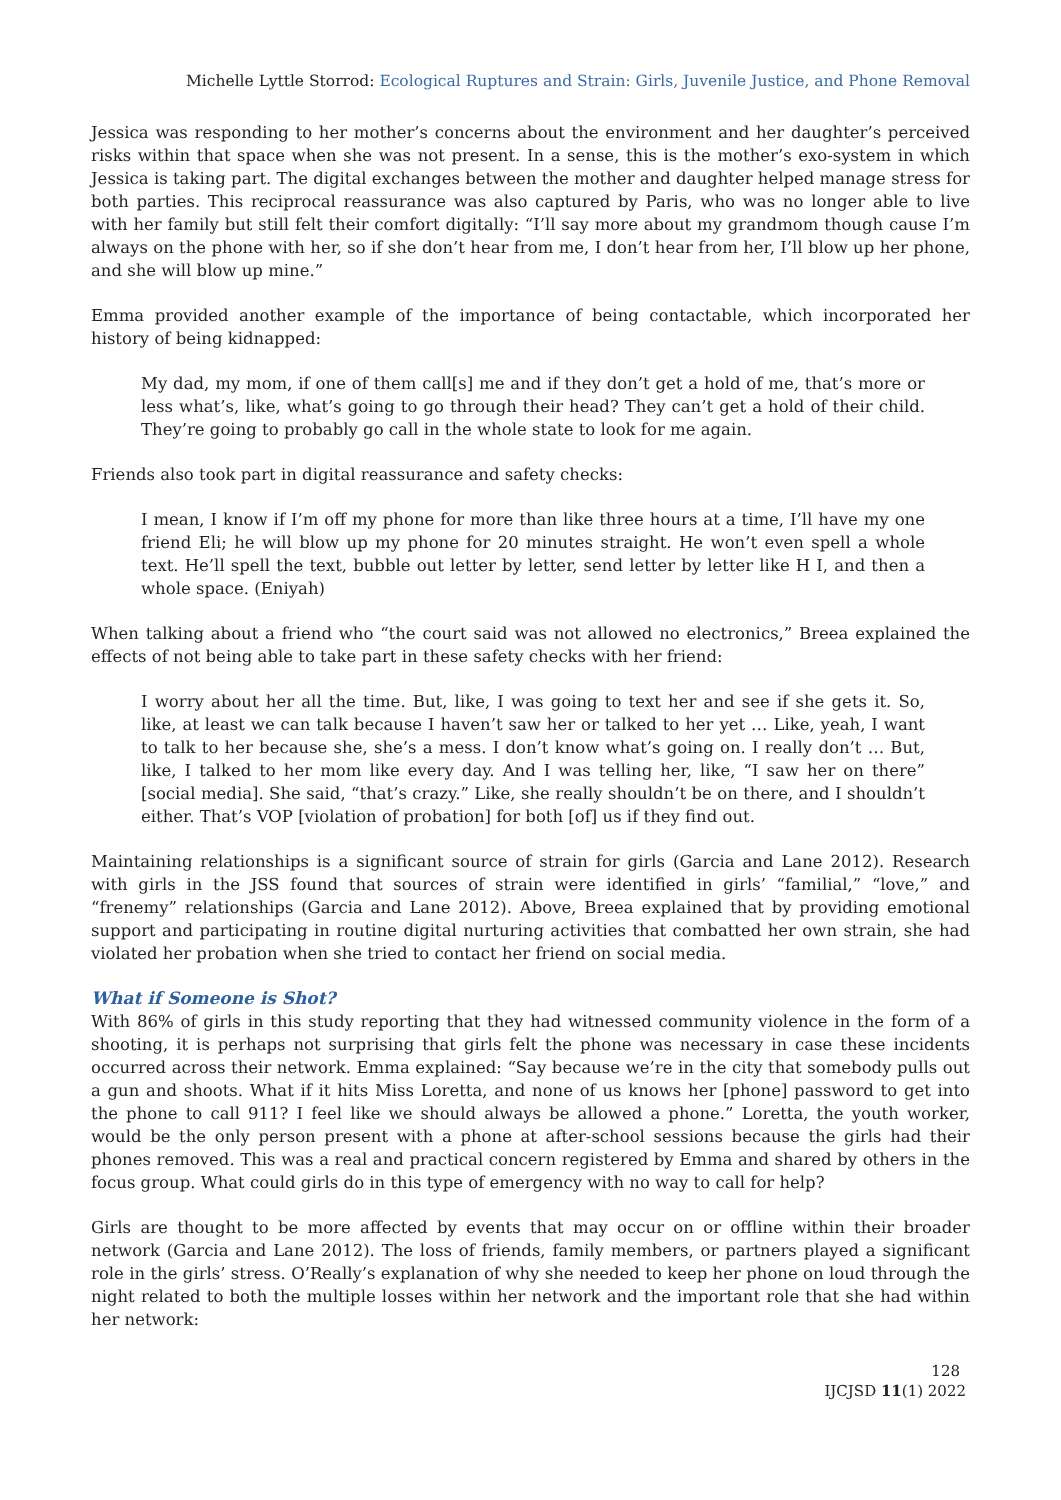Michelle Lyttle Storrod: Ecological Ruptures and Strain: Girls, Juvenile Justice, and Phone Removal
Jessica was responding to her mother’s concerns about the environment and her daughter’s perceived risks within that space when she was not present. In a sense, this is the mother’s exo-system in which Jessica is taking part. The digital exchanges between the mother and daughter helped manage stress for both parties. This reciprocal reassurance was also captured by Paris, who was no longer able to live with her family but still felt their comfort digitally: “I’ll say more about my grandmom though cause I’m always on the phone with her, so if she don’t hear from me, I don’t hear from her, I’ll blow up her phone, and she will blow up mine.”
Emma provided another example of the importance of being contactable, which incorporated her history of being kidnapped:
My dad, my mom, if one of them call[s] me and if they don’t get a hold of me, that’s more or less what’s, like, what’s going to go through their head? They can’t get a hold of their child. They’re going to probably go call in the whole state to look for me again.
Friends also took part in digital reassurance and safety checks:
I mean, I know if I’m off my phone for more than like three hours at a time, I’ll have my one friend Eli; he will blow up my phone for 20 minutes straight. He won’t even spell a whole text. He’ll spell the text, bubble out letter by letter, send letter by letter like H I, and then a whole space. (Eniyah)
When talking about a friend who “the court said was not allowed no electronics,” Breea explained the effects of not being able to take part in these safety checks with her friend:
I worry about her all the time. But, like, I was going to text her and see if she gets it. So, like, at least we can talk because I haven’t saw her or talked to her yet … Like, yeah, I want to talk to her because she, she’s a mess. I don’t know what’s going on. I really don’t … But, like, I talked to her mom like every day. And I was telling her, like, “I saw her on there” [social media]. She said, “that’s crazy.” Like, she really shouldn’t be on there, and I shouldn’t either. That’s VOP [violation of probation] for both [of] us if they find out.
Maintaining relationships is a significant source of strain for girls (Garcia and Lane 2012). Research with girls in the JSS found that sources of strain were identified in girls’ “familial,” “love,” and “frenemy” relationships (Garcia and Lane 2012). Above, Breea explained that by providing emotional support and participating in routine digital nurturing activities that combatted her own strain, she had violated her probation when she tried to contact her friend on social media.
What if Someone is Shot?
With 86% of girls in this study reporting that they had witnessed community violence in the form of a shooting, it is perhaps not surprising that girls felt the phone was necessary in case these incidents occurred across their network. Emma explained: “Say because we’re in the city that somebody pulls out a gun and shoots. What if it hits Miss Loretta, and none of us knows her [phone] password to get into the phone to call 911? I feel like we should always be allowed a phone.” Loretta, the youth worker, would be the only person present with a phone at after-school sessions because the girls had their phones removed. This was a real and practical concern registered by Emma and shared by others in the focus group. What could girls do in this type of emergency with no way to call for help?
Girls are thought to be more affected by events that may occur on or offline within their broader network (Garcia and Lane 2012). The loss of friends, family members, or partners played a significant role in the girls’ stress. O’Really’s explanation of why she needed to keep her phone on loud through the night related to both the multiple losses within her network and the important role that she had within her network:
128
IJCJSD 11(1) 2022